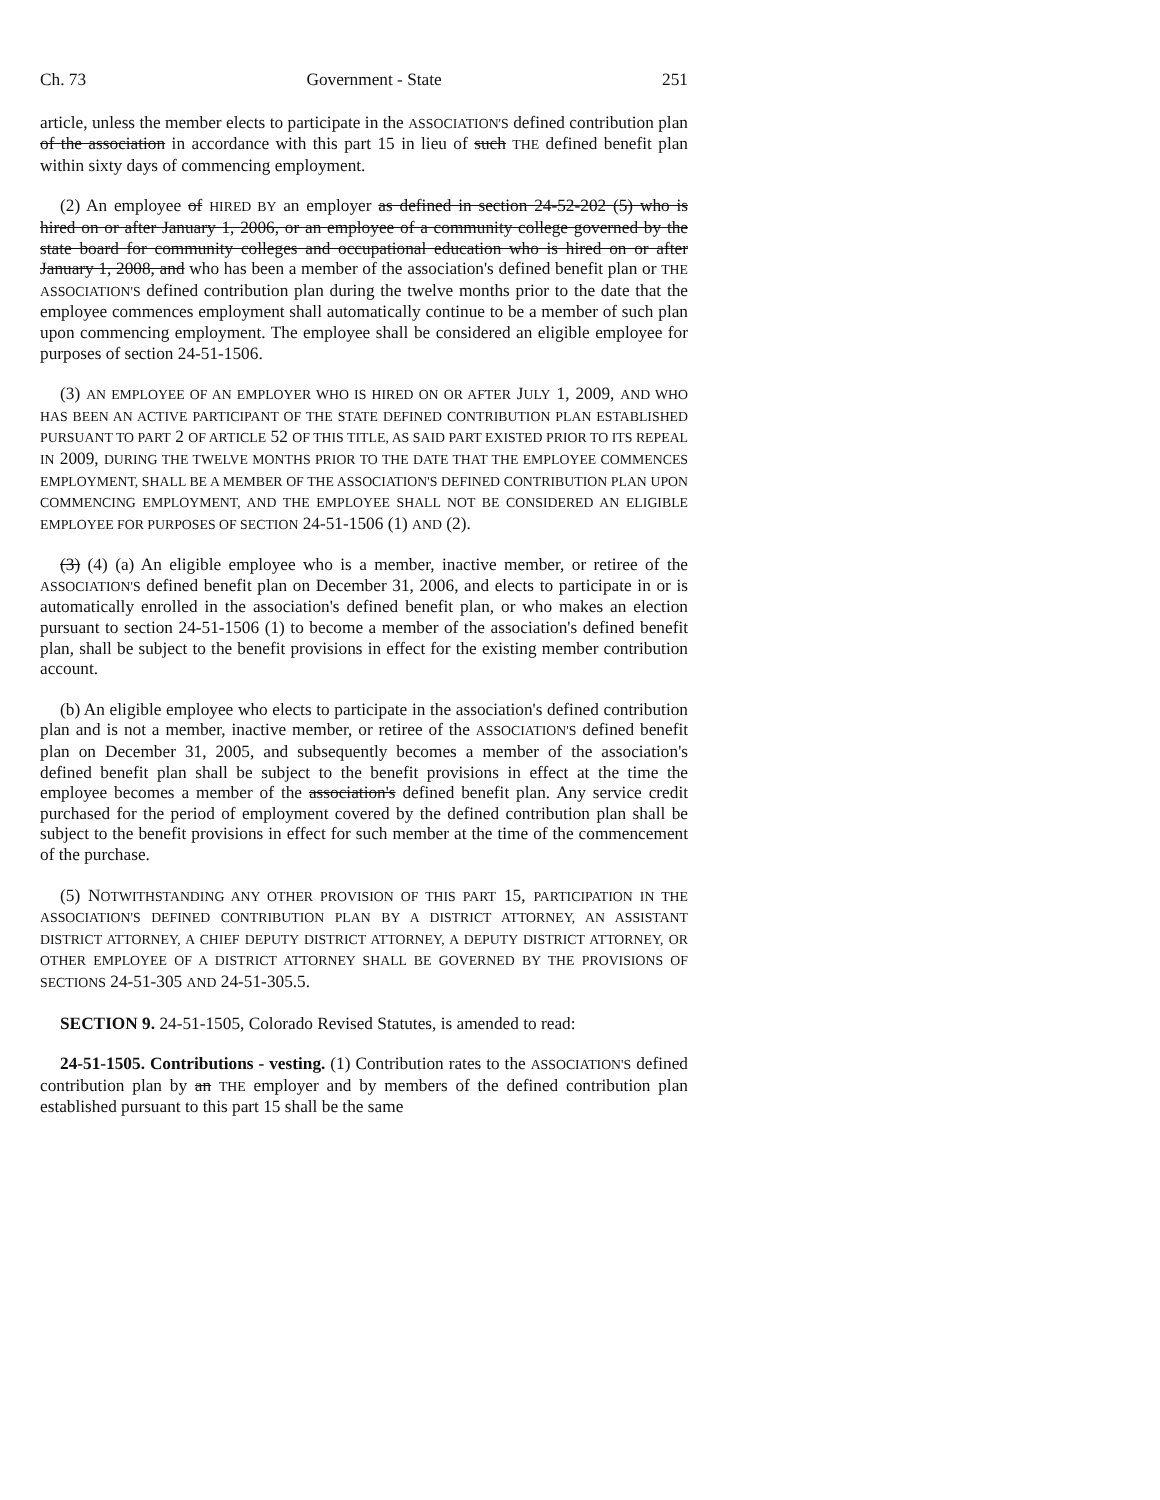Ch. 73 Government - State 251
article, unless the member elects to participate in the ASSOCIATION'S defined contribution plan of the association in accordance with this part 15 in lieu of such THE defined benefit plan within sixty days of commencing employment.
(2) An employee of HIRED BY an employer as defined in section 24-52-202 (5) who is hired on or after January 1, 2006, or an employee of a community college governed by the state board for community colleges and occupational education who is hired on or after January 1, 2008, and who has been a member of the association's defined benefit plan or THE ASSOCIATION'S defined contribution plan during the twelve months prior to the date that the employee commences employment shall automatically continue to be a member of such plan upon commencing employment. The employee shall be considered an eligible employee for purposes of section 24-51-1506.
(3) AN EMPLOYEE OF AN EMPLOYER WHO IS HIRED ON OR AFTER JULY 1, 2009, AND WHO HAS BEEN AN ACTIVE PARTICIPANT OF THE STATE DEFINED CONTRIBUTION PLAN ESTABLISHED PURSUANT TO PART 2 OF ARTICLE 52 OF THIS TITLE, AS SAID PART EXISTED PRIOR TO ITS REPEAL IN 2009, DURING THE TWELVE MONTHS PRIOR TO THE DATE THAT THE EMPLOYEE COMMENCES EMPLOYMENT, SHALL BE A MEMBER OF THE ASSOCIATION'S DEFINED CONTRIBUTION PLAN UPON COMMENCING EMPLOYMENT, AND THE EMPLOYEE SHALL NOT BE CONSIDERED AN ELIGIBLE EMPLOYEE FOR PURPOSES OF SECTION 24-51-1506 (1) AND (2).
(3) (4) (a) An eligible employee who is a member, inactive member, or retiree of the ASSOCIATION'S defined benefit plan on December 31, 2006, and elects to participate in or is automatically enrolled in the association's defined benefit plan, or who makes an election pursuant to section 24-51-1506 (1) to become a member of the association's defined benefit plan, shall be subject to the benefit provisions in effect for the existing member contribution account.
(b) An eligible employee who elects to participate in the association's defined contribution plan and is not a member, inactive member, or retiree of the ASSOCIATION'S defined benefit plan on December 31, 2005, and subsequently becomes a member of the association's defined benefit plan shall be subject to the benefit provisions in effect at the time the employee becomes a member of the association's defined benefit plan. Any service credit purchased for the period of employment covered by the defined contribution plan shall be subject to the benefit provisions in effect for such member at the time of the commencement of the purchase.
(5) NOTWITHSTANDING ANY OTHER PROVISION OF THIS PART 15, PARTICIPATION IN THE ASSOCIATION'S DEFINED CONTRIBUTION PLAN BY A DISTRICT ATTORNEY, AN ASSISTANT DISTRICT ATTORNEY, A CHIEF DEPUTY DISTRICT ATTORNEY, A DEPUTY DISTRICT ATTORNEY, OR OTHER EMPLOYEE OF A DISTRICT ATTORNEY SHALL BE GOVERNED BY THE PROVISIONS OF SECTIONS 24-51-305 AND 24-51-305.5.
SECTION 9. 24-51-1505, Colorado Revised Statutes, is amended to read:
24-51-1505. Contributions - vesting. (1) Contribution rates to the ASSOCIATION'S defined contribution plan by an THE employer and by members of the defined contribution plan established pursuant to this part 15 shall be the same